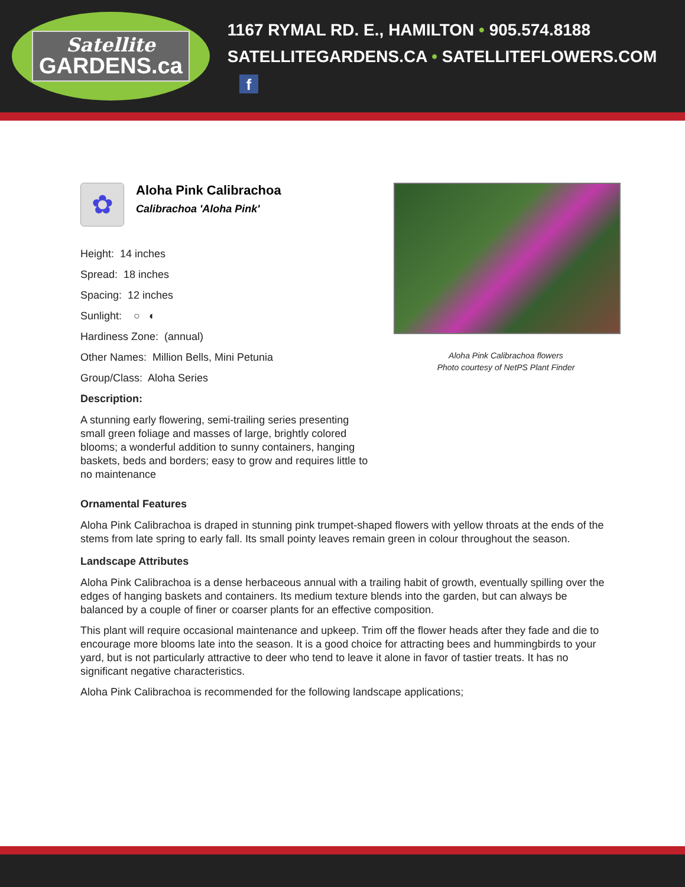Satellite
GARDENS.ca
1167 RYMAL RD. E., HAMILTON • 905.574.8188
SATELLITEGARDENS.CA • SATELLITEFLOWERS.COM f
✿
Aloha Pink Calibrachoa
Calibrachoa 'Aloha Pink'
Height: 14 inches
Spread: 18 inches
Spacing: 12 inches
Sunlight: ○ ◐
Hardiness Zone: (annual)
Other Names: Million Bells, Mini Petunia
Group/Class: Aloha Series
Description:
A stunning early flowering, semi-trailing series presenting small green foliage and masses of large, brightly colored blooms; a wonderful addition to sunny containers, hanging baskets, beds and borders; easy to grow and requires little to no maintenance
Aloha Pink Calibrachoa flowers
Photo courtesy of NetPS Plant Finder
Ornamental Features
Aloha Pink Calibrachoa is draped in stunning pink trumpet-shaped flowers with yellow throats at the ends of the stems from late spring to early fall. Its small pointy leaves remain green in colour throughout the season.
Landscape Attributes
Aloha Pink Calibrachoa is a dense herbaceous annual with a trailing habit of growth, eventually spilling over the edges of hanging baskets and containers. Its medium texture blends into the garden, but can always be balanced by a couple of finer or coarser plants for an effective composition.
This plant will require occasional maintenance and upkeep. Trim off the flower heads after they fade and die to encourage more blooms late into the season. It is a good choice for attracting bees and hummingbirds to your yard, but is not particularly attractive to deer who tend to leave it alone in favor of tastier treats. It has no significant negative characteristics.
Aloha Pink Calibrachoa is recommended for the following landscape applications;